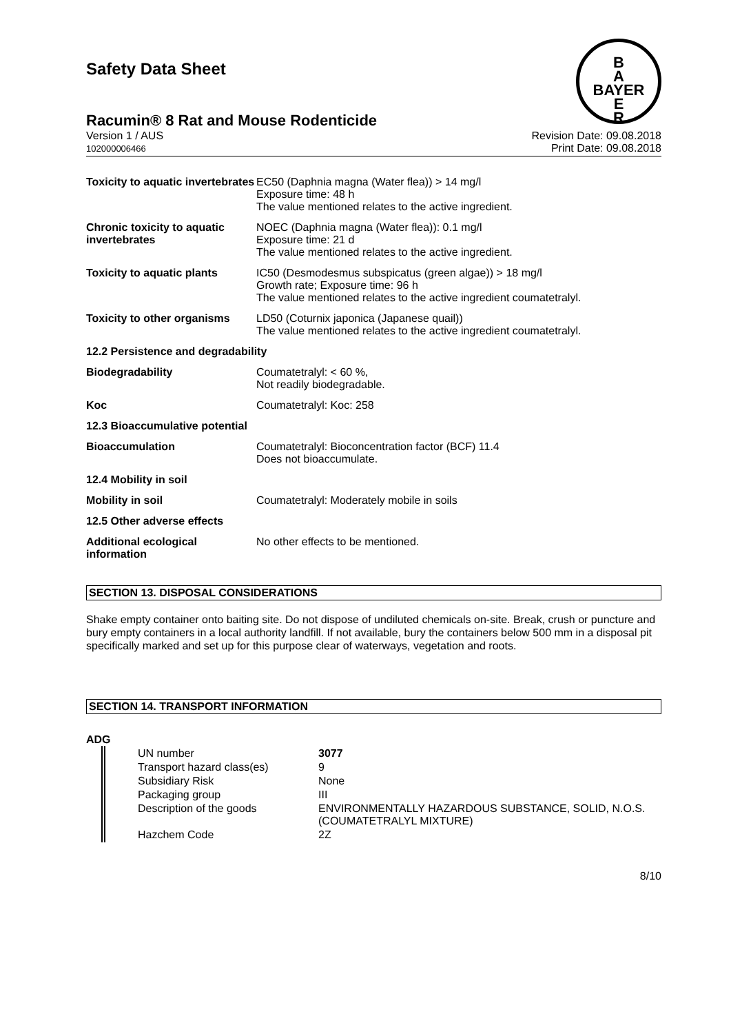B
A
BAYER
E
R
Safety Data Sheet
Racumin® 8 Rat and Mouse Rodenticide
Version 1 / AUS
102000006466
Revision Date: 09.08.2018
Print Date: 09.08.2018
| Toxicity to aquatic invertebrates | EC50 (Daphnia magna (Water flea)) > 14 mg/l Exposure time: 48 h The value mentioned relates to the active ingredient. |
| Chronic toxicity to aquatic invertebrates | NOEC (Daphnia magna (Water flea)): 0.1 mg/l Exposure time: 21 d The value mentioned relates to the active ingredient. |
| Toxicity to aquatic plants | IC50 (Desmodesmus subspicatus (green algae)) > 18 mg/l Growth rate; Exposure time: 96 h The value mentioned relates to the active ingredient coumatetralyl. |
| Toxicity to other organisms | LD50 (Coturnix japonica (Japanese quail)) The value mentioned relates to the active ingredient coumatetralyl. |
| 12.2 Persistence and degradability | |
| Biodegradability | Coumatetralyl: < 60 %, Not readily biodegradable. |
| Koc | Coumatetralyl: Koc: 258 |
| 12.3 Bioaccumulative potential | |
| Bioaccumulation | Coumatetralyl: Bioconcentration factor (BCF) 11.4 Does not bioaccumulate. |
| 12.4 Mobility in soil | |
| Mobility in soil | Coumatetralyl: Moderately mobile in soils |
| 12.5 Other adverse effects | |
| Additional ecological information | No other effects to be mentioned. |
SECTION 13. DISPOSAL CONSIDERATIONS
Shake empty container onto baiting site. Do not dispose of undiluted chemicals on-site. Break, crush or puncture and bury empty containers in a local authority landfill. If not available, bury the containers below 500 mm in a disposal pit specifically marked and set up for this purpose clear of waterways, vegetation and roots.
SECTION 14. TRANSPORT INFORMATION
ADG
| UN number | 3077 |
| Transport hazard class(es) | 9 |
| Subsidiary Risk | None |
| Packaging group | III |
| Description of the goods | ENVIRONMENTALLY HAZARDOUS SUBSTANCE, SOLID, N.O.S. (COUMATETRALYL MIXTURE) |
| Hazchem Code | 2Z |
8/10